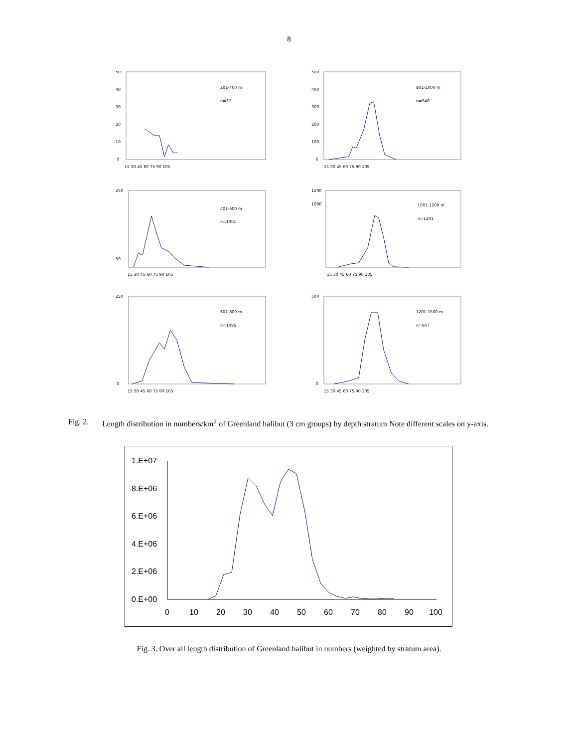8
50
40
30
20
10
0
201-400 m
n=37
15 30 45 60 75 90 105
500
400
300
200
100
0
801-1000 m
n=940
15 30 45 60 75 90 105
250
50
401-600 m
n=1001
15 30 45 60 75 90 105
1200
1000
1001-1200 m
n=1201
15 30 45 60 75 90 105
250
0
601-800 m
n=1495
15 30 45 60 75 90 105
500
0
1201-1500 m
n=647
15 30 45 60 75 90 105
Fig. 2. Length distribution in numbers/km<sup>2</sup> of Greenland halibut (3 cm groups) by depth stratum Note different scales on y-axis.
1.E+07
8.E+06
6.E+06
4.E+06
2.E+06
0.E+00
0
10
20
30
40
50
60
70
80
90
100
Fig. 3. Over all length distribution of Greenland halibut in numbers (weighted by stratum area).